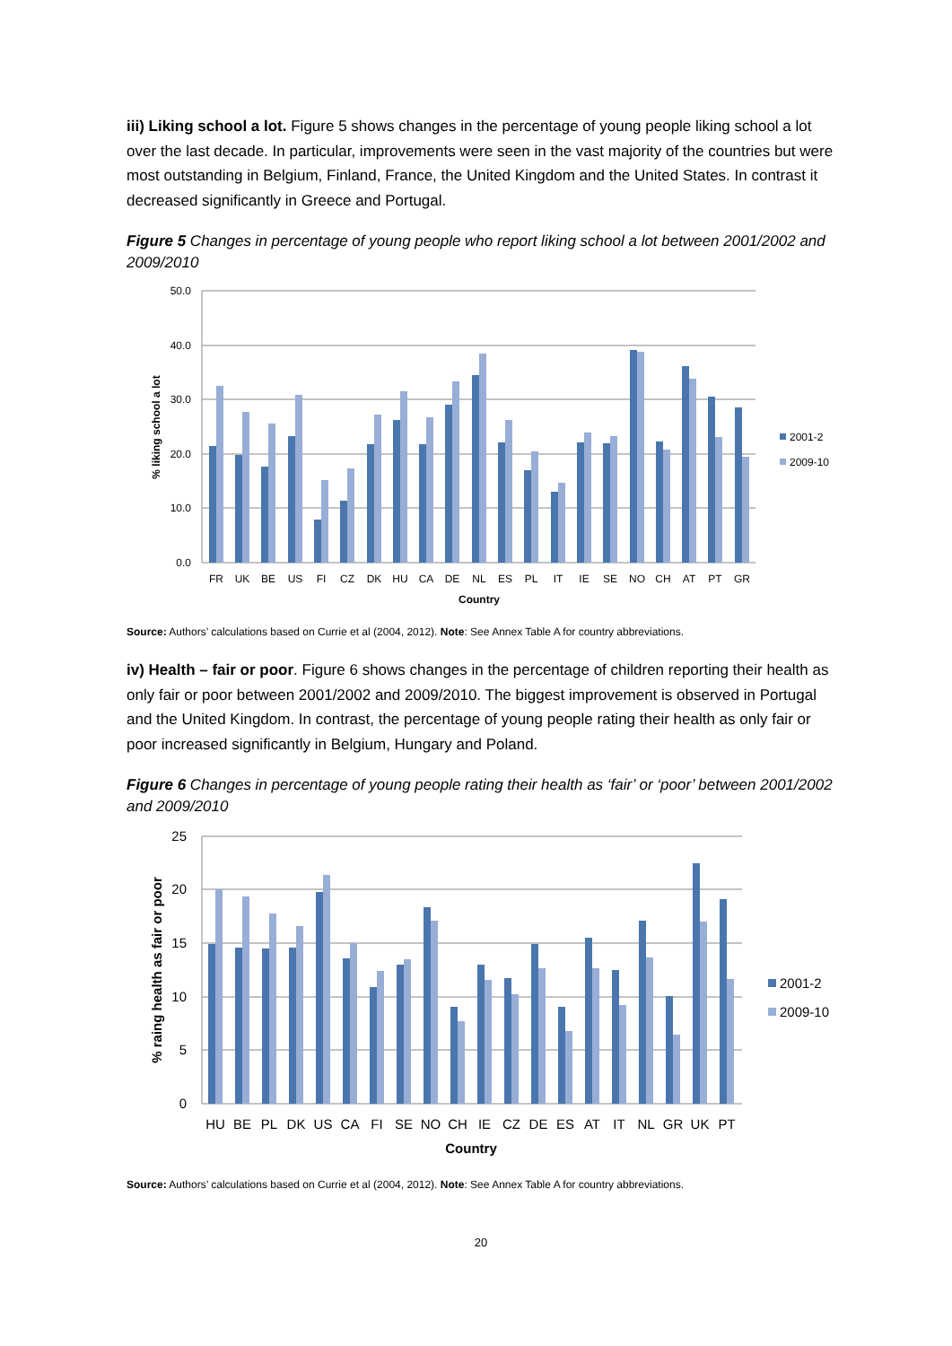iii) Liking school a lot. Figure 5 shows changes in the percentage of young people liking school a lot over the last decade. In particular, improvements were seen in the vast majority of the countries but were most outstanding in Belgium, Finland, France, the United Kingdom and the United States. In contrast it decreased significantly in Greece and Portugal.
Figure 5 Changes in percentage of young people who report liking school a lot between 2001/2002 and 2009/2010
50.0
40.0
30.0
20.0
10.0
0.0
% liking school a lot
FR
UK
BE
US
FI
CZ
DK
HU
CA
DE
NL
ES
PL
IT
IE
SE
NO
CH
AT
PT
GR
Country
2001-2
2009-10
Source: Authors’ calculations based on Currie et al (2004, 2012). Note: See Annex Table A for country abbreviations.
iv) Health – fair or poor. Figure 6 shows changes in the percentage of children reporting their health as only fair or poor between 2001/2002 and 2009/2010. The biggest improvement is observed in Portugal and the United Kingdom. In contrast, the percentage of young people rating their health as only fair or poor increased significantly in Belgium, Hungary and Poland.
Figure 6 Changes in percentage of young people rating their health as ‘fair’ or ‘poor’ between 2001/2002 and 2009/2010
25
20
15
10
5
0
% raing health as fair or poor
HU
BE
PL
DK
US
CA
FI
SE
NO
CH
IE
CZ
DE
ES
AT
IT
NL
GR
UK
PT
Country
2001-2
2009-10
Source: Authors’ calculations based on Currie et al (2004, 2012). Note: See Annex Table A for country abbreviations.
20